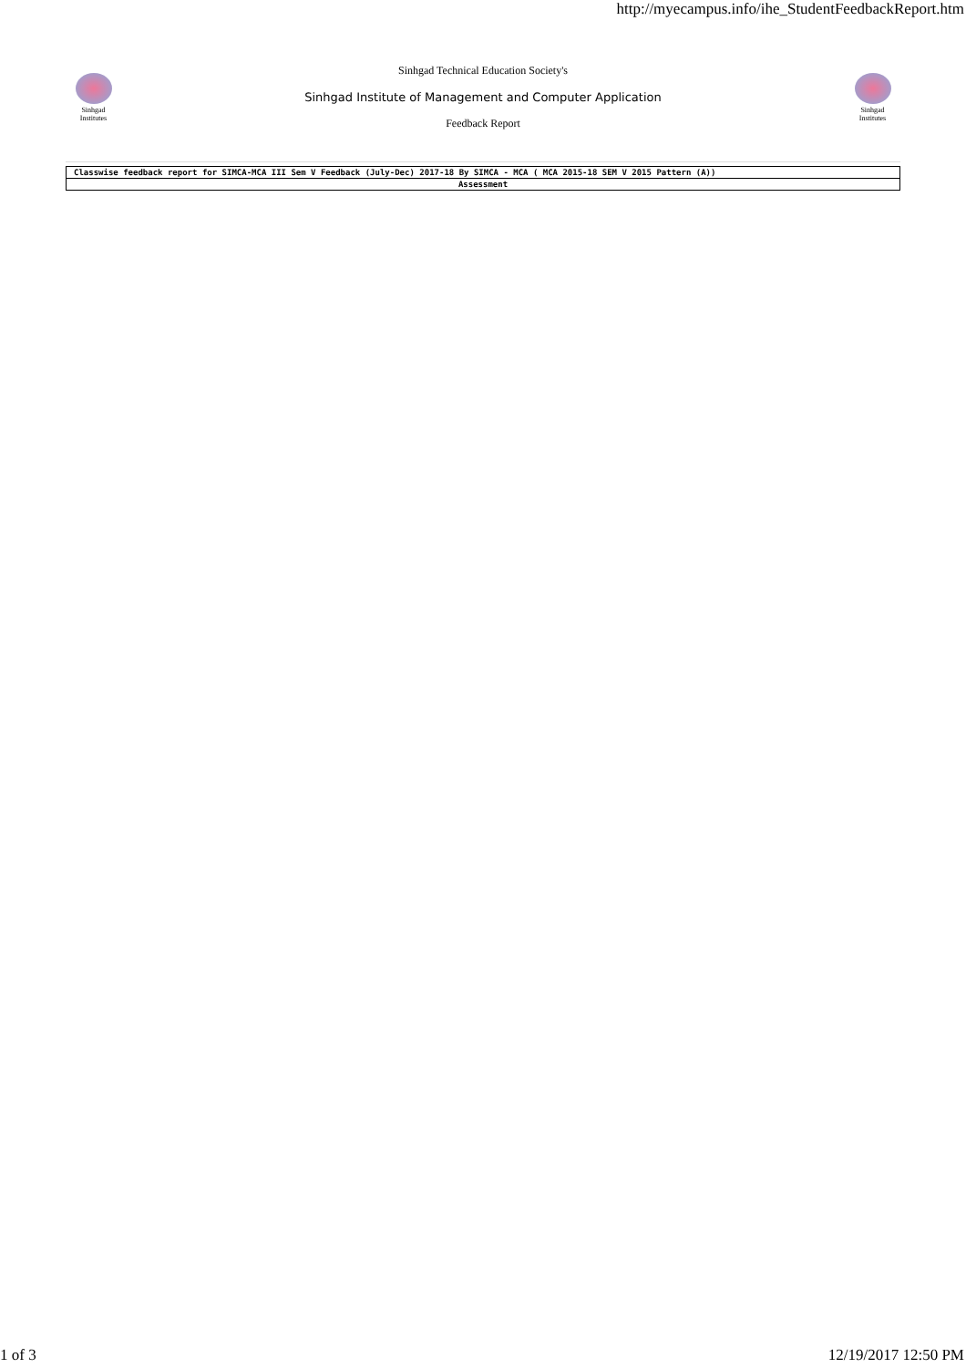http://myecampus.info/ihe_StudentFeedbackReport.htm
Sinhgad Institutes
Sinhgad Technical Education Society's
Sinhgad Institute of Management and Computer Application
Feedback Report
Sinhgad Institutes
| Classwise feedback report for SIMCA-MCA III Sem V Feedback (July-Dec) 2017-18 By SIMCA - MCA ( MCA 2015-18 SEM V 2015 Pattern (A)) |
| Assessment |
1 of 3 12/19/2017 12:50 PM